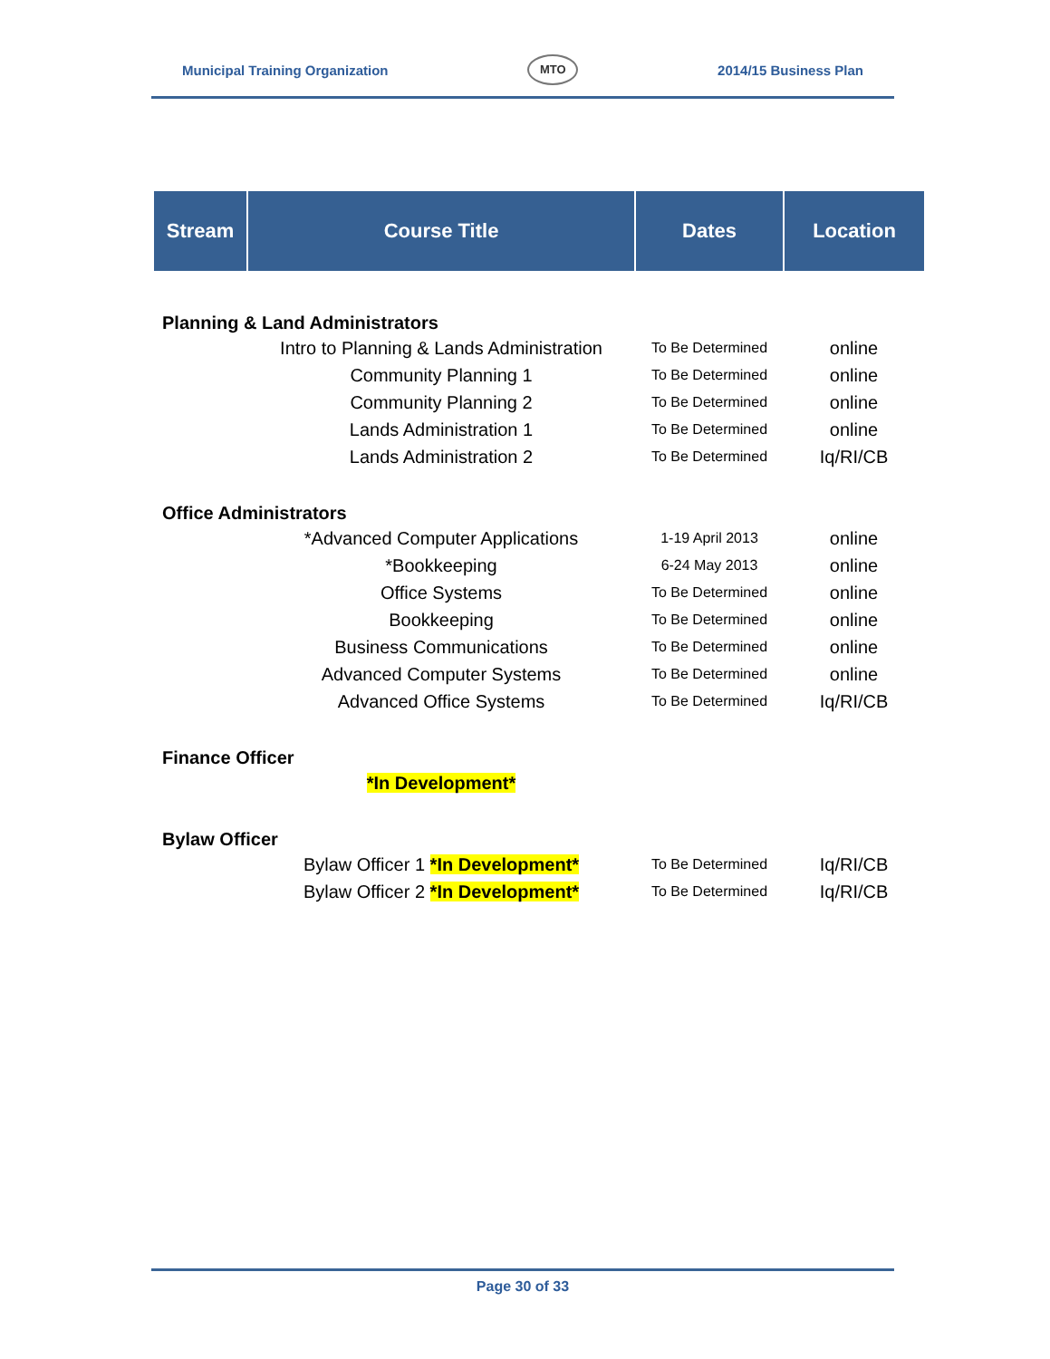Municipal Training Organization MTO 2014/15 Business Plan
| Stream | Course Title | Dates | Location |
| --- | --- | --- | --- |
| Planning & Land Administrators | | | |
| | Intro to Planning & Lands Administration | To Be Determined | online |
| | Community Planning 1 | To Be Determined | online |
| | Community Planning 2 | To Be Determined | online |
| | Lands Administration 1 | To Be Determined | online |
| | Lands Administration 2 | To Be Determined | Iq/RI/CB |
| Office Administrators | | | |
| | *Advanced Computer Applications | 1-19 April 2013 | online |
| | *Bookkeeping | 6-24 May 2013 | online |
| | Office Systems | To Be Determined | online |
| | Bookkeeping | To Be Determined | online |
| | Business Communications | To Be Determined | online |
| | Advanced Computer Systems | To Be Determined | online |
| | Advanced Office Systems | To Be Determined | Iq/RI/CB |
| Finance Officer | | | |
| | *In Development* | | |
| Bylaw Officer | | | |
| | Bylaw Officer 1 *In Development* | To Be Determined | Iq/RI/CB |
| | Bylaw Officer 2 *In Development* | To Be Determined | Iq/RI/CB |
Page 30 of 33